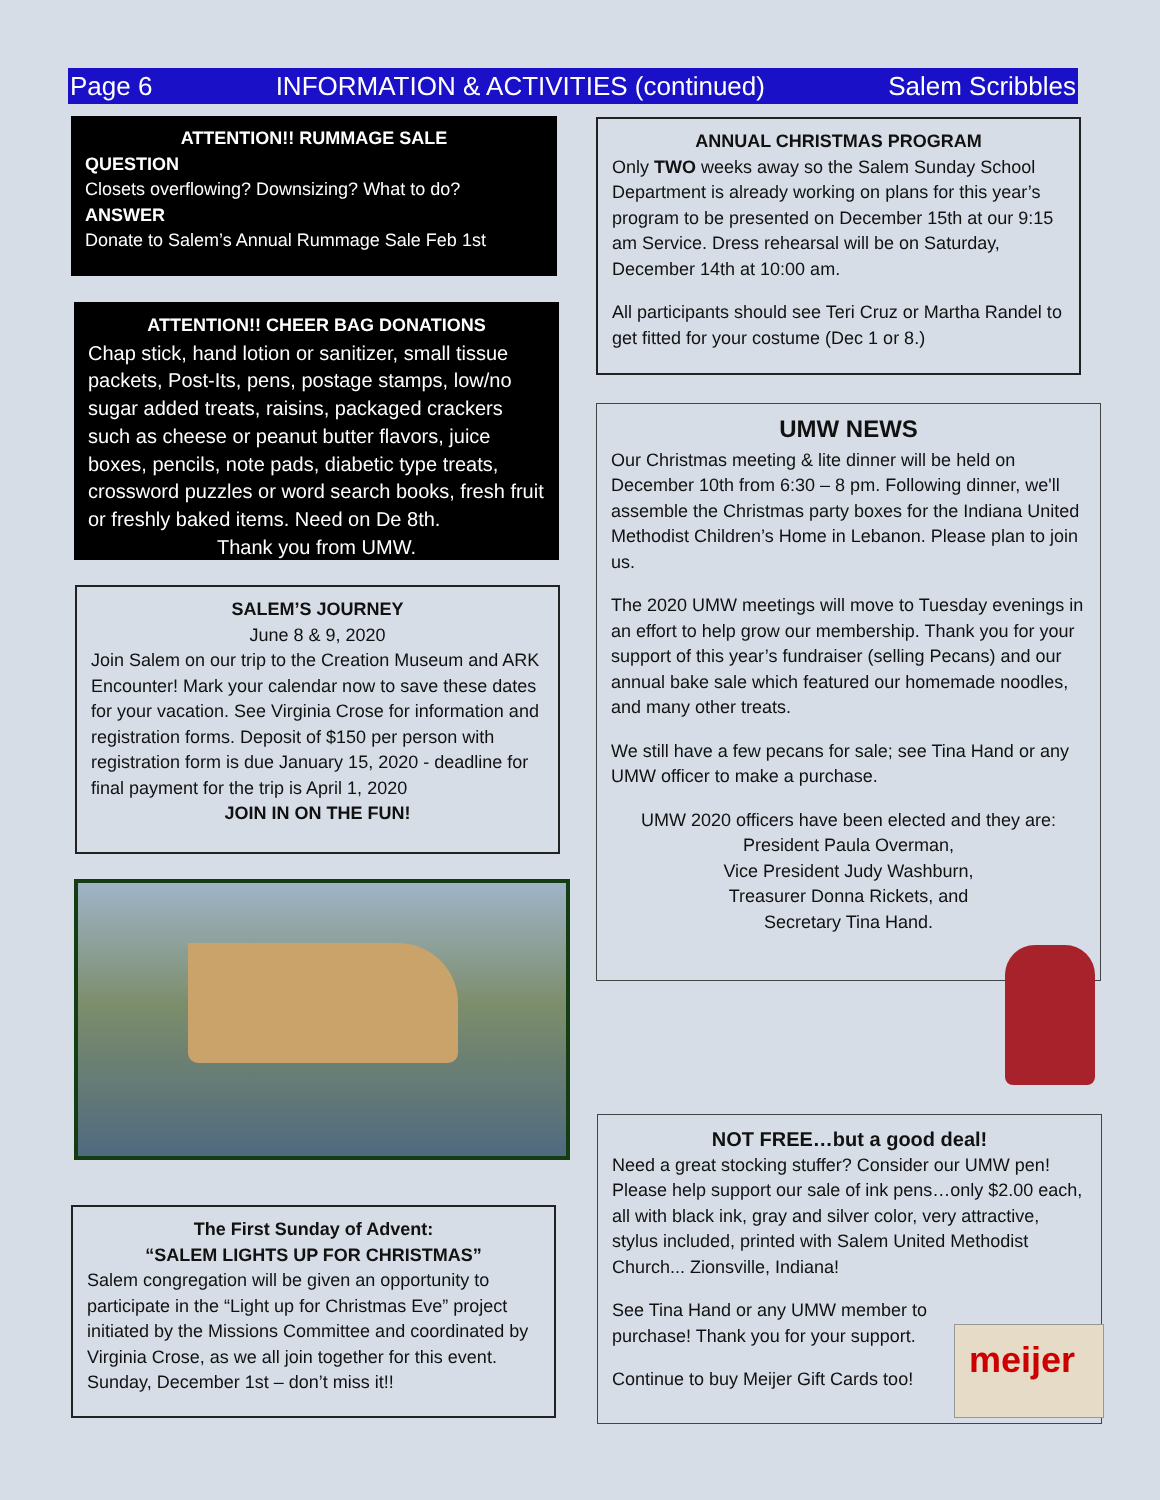Page 6 INFORMATION & ACTIVITIES (continued) Salem Scribbles
ATTENTION!! RUMMAGE SALE
QUESTION
Closets overflowing? Downsizing? What to do?
ANSWER
Donate to Salem’s Annual Rummage Sale Feb 1st
ATTENTION!! CHEER BAG DONATIONS
Chap stick, hand lotion or sanitizer, small tissue packets, Post-Its, pens, postage stamps, low/no sugar added treats, raisins, packaged crackers such as cheese or peanut butter flavors, juice boxes, pencils, note pads, diabetic type treats, crossword puzzles or word search books, fresh fruit or freshly baked items. Need on De 8th.
Thank you from UMW.
SALEM’S JOURNEY
June 8 & 9, 2020
Join Salem on our trip to the Creation Museum and ARK Encounter! Mark your calendar now to save these dates for your vacation. See Virginia Crose for information and registration forms. Deposit of $150 per person with registration form is due January 15, 2020 - deadline for final payment for the trip is April 1, 2020
JOIN IN ON THE FUN!
The First Sunday of Advent:
“SALEM LIGHTS UP FOR CHRISTMAS”
Salem congregation will be given an opportunity to participate in the “Light up for Christmas Eve” project initiated by the Missions Committee and coordinated by Virginia Crose, as we all join together for this event. Sunday, December 1st – don’t miss it!!
ANNUAL CHRISTMAS PROGRAM
Only TWO weeks away so the Salem Sunday School Department is already working on plans for this year’s program to be presented on December 15th at our 9:15 am Service. Dress rehearsal will be on Saturday, December 14th at 10:00 am.
All participants should see Teri Cruz or Martha Randel to get fitted for your costume (Dec 1 or 8.)
UMW NEWS
Our Christmas meeting & lite dinner will be held on December 10th from 6:30 – 8 pm. Following dinner, we'll assemble the Christmas party boxes for the Indiana United Methodist Children’s Home in Lebanon. Please plan to join us.
The 2020 UMW meetings will move to Tuesday evenings in an effort to help grow our membership. Thank you for your support of this year’s fundraiser (selling Pecans) and our annual bake sale which featured our homemade noodles, and many other treats.
We still have a few pecans for sale; see Tina Hand or any UMW officer to make a purchase.
UMW 2020 officers have been elected and they are:
President Paula Overman,
Vice President Judy Washburn,
Treasurer Donna Rickets, and
Secretary Tina Hand.
NOT FREE…but a good deal!
Need a great stocking stuffer? Consider our UMW pen! Please help support our sale of ink pens…only $2.00 each, all with black ink, gray and silver color, very attractive, stylus included, printed with Salem United Methodist Church... Zionsville, Indiana!
See Tina Hand or any UMW member to
purchase! Thank you for your support.
Continue to buy Meijer Gift Cards too!
meijer